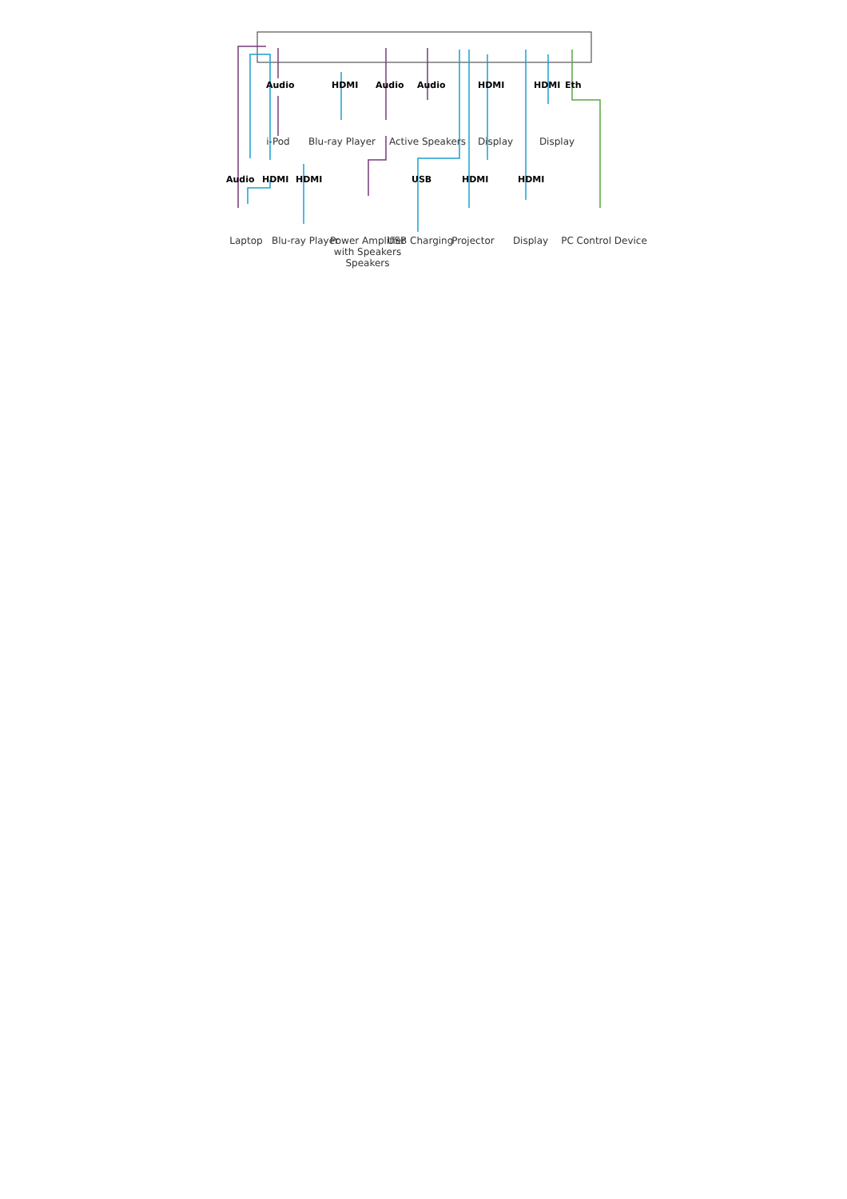Audio HDMI Audio Audio HDMI HDMI Eth
i-Pod Blu-ray Player Active Speakers Display Display
Audio HDMI HDMI USB HDMI HDMI
Laptop Blu-ray Player
Power Amplifier with Speakers Speakers
USB Charging Projector Display
PC Control Device